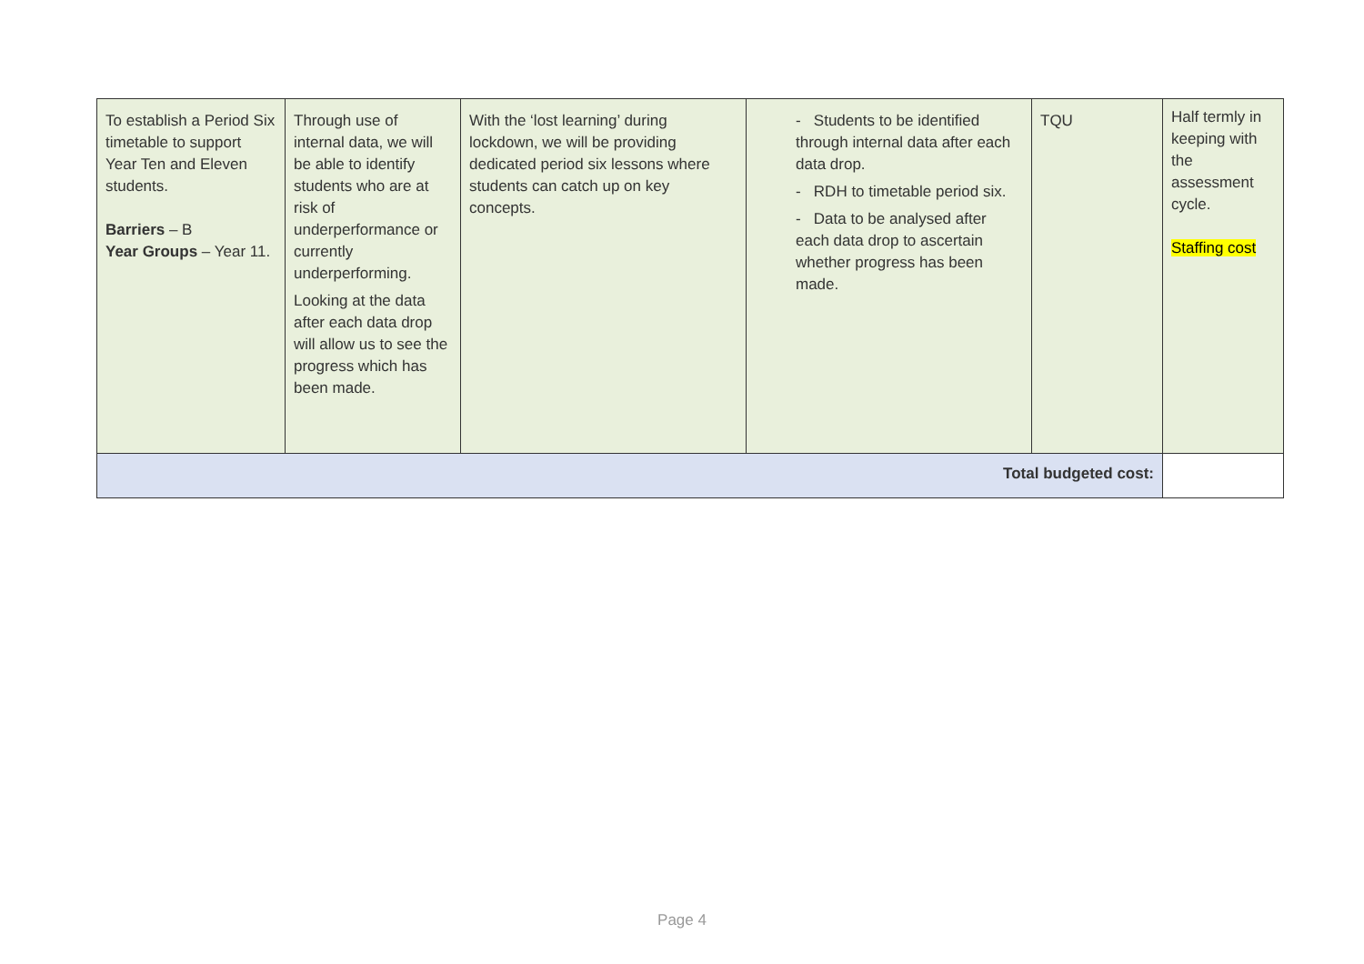| To establish a Period Six timetable to support Year Ten and Eleven students. Barriers – B Year Groups – Year 11. | Through use of internal data, we will be able to identify students who are at risk of underperformance or currently underperforming. Looking at the data after each data drop will allow us to see the progress which has been made. | With the ‘lost learning’ during lockdown, we will be providing dedicated period six lessons where students can catch up on key concepts. | - Students to be identified through internal data after each data drop. - RDH to timetable period six. - Data to be analysed after each data drop to ascertain whether progress has been made. | TQU | Half termly in keeping with the assessment cycle. Staffing cost |
| Total budgeted cost: | | | | | |
Page 4